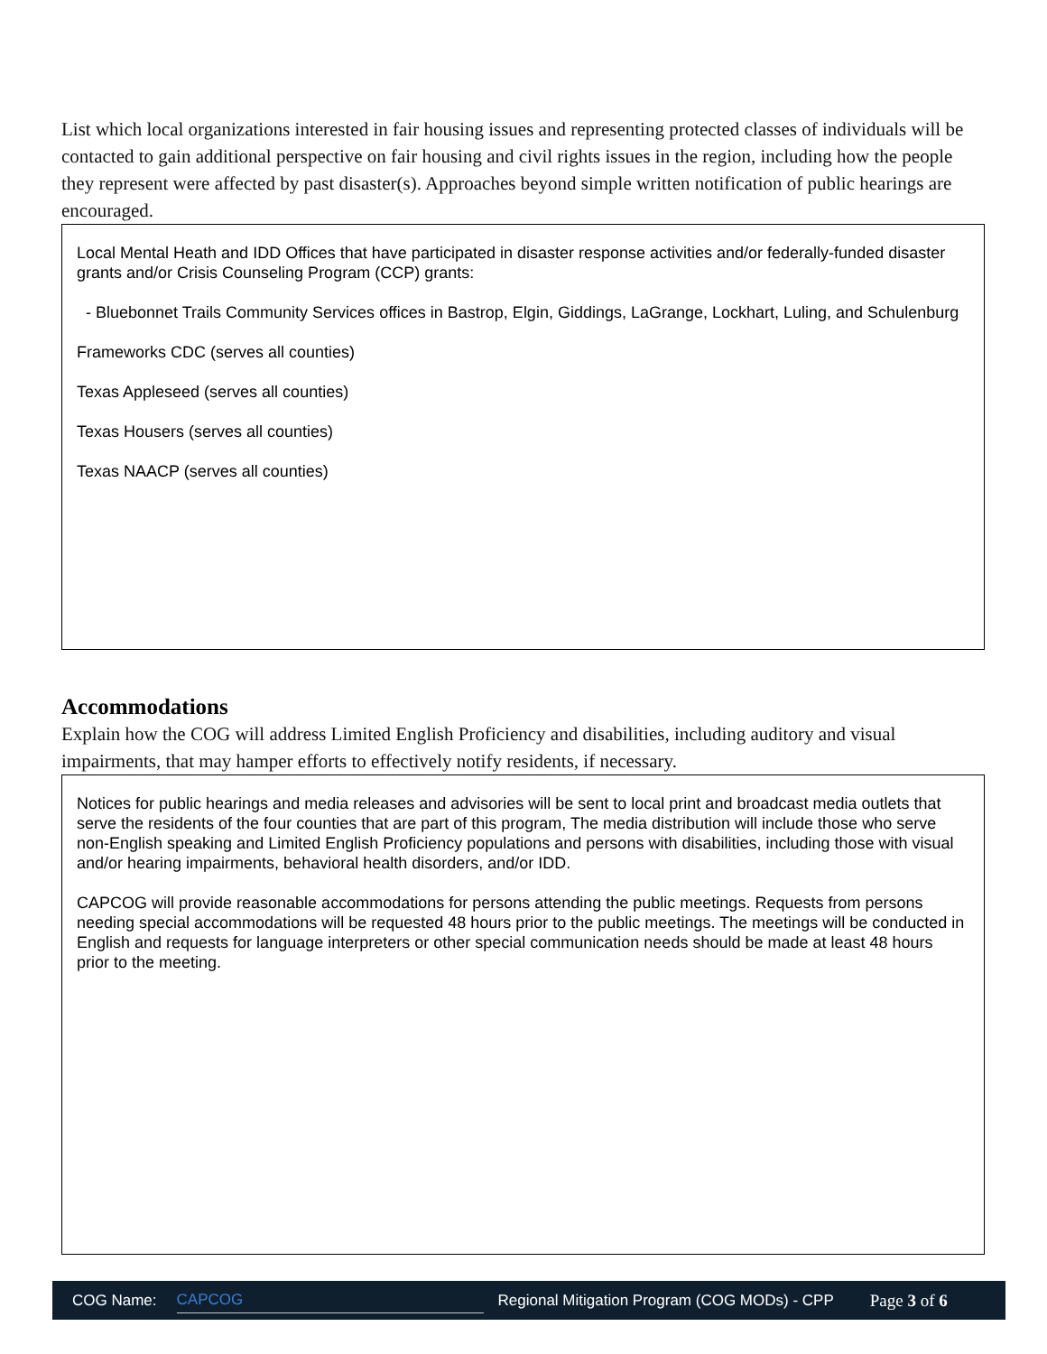List which local organizations interested in fair housing issues and representing protected classes of individuals will be contacted to gain additional perspective on fair housing and civil rights issues in the region, including how the people they represent were affected by past disaster(s). Approaches beyond simple written notification of public hearings are encouraged.
Local Mental Heath and IDD Offices that have participated in disaster response activities and/or federally-funded disaster grants and/or Crisis Counseling Program (CCP) grants:
- Bluebonnet Trails Community Services offices in Bastrop, Elgin, Giddings, LaGrange, Lockhart, Luling, and Schulenburg
Frameworks CDC (serves all counties)
Texas Appleseed (serves all counties)
Texas Housers (serves all counties)
Texas NAACP (serves all counties)
Accommodations
Explain how the COG will address Limited English Proficiency and disabilities, including auditory and visual impairments, that may hamper efforts to effectively notify residents, if necessary.
Notices for public hearings and media releases and advisories will be sent to local print and broadcast media outlets that serve the residents of the four counties that are part of this program, The media distribution will include those who serve non-English speaking and Limited English Proficiency populations and persons with disabilities, including those with visual and/or hearing impairments, behavioral health disorders, and/or IDD.
CAPCOG will provide reasonable accommodations for persons attending the public meetings. Requests from persons needing special accommodations will be requested 48 hours prior to the public meetings. The meetings will be conducted in English and requests for language interpreters or other special communication needs should be made at least 48 hours prior to the meeting.
COG Name: CAPCOG Regional Mitigation Program (COG MODs) - CPP Page 3 of 6